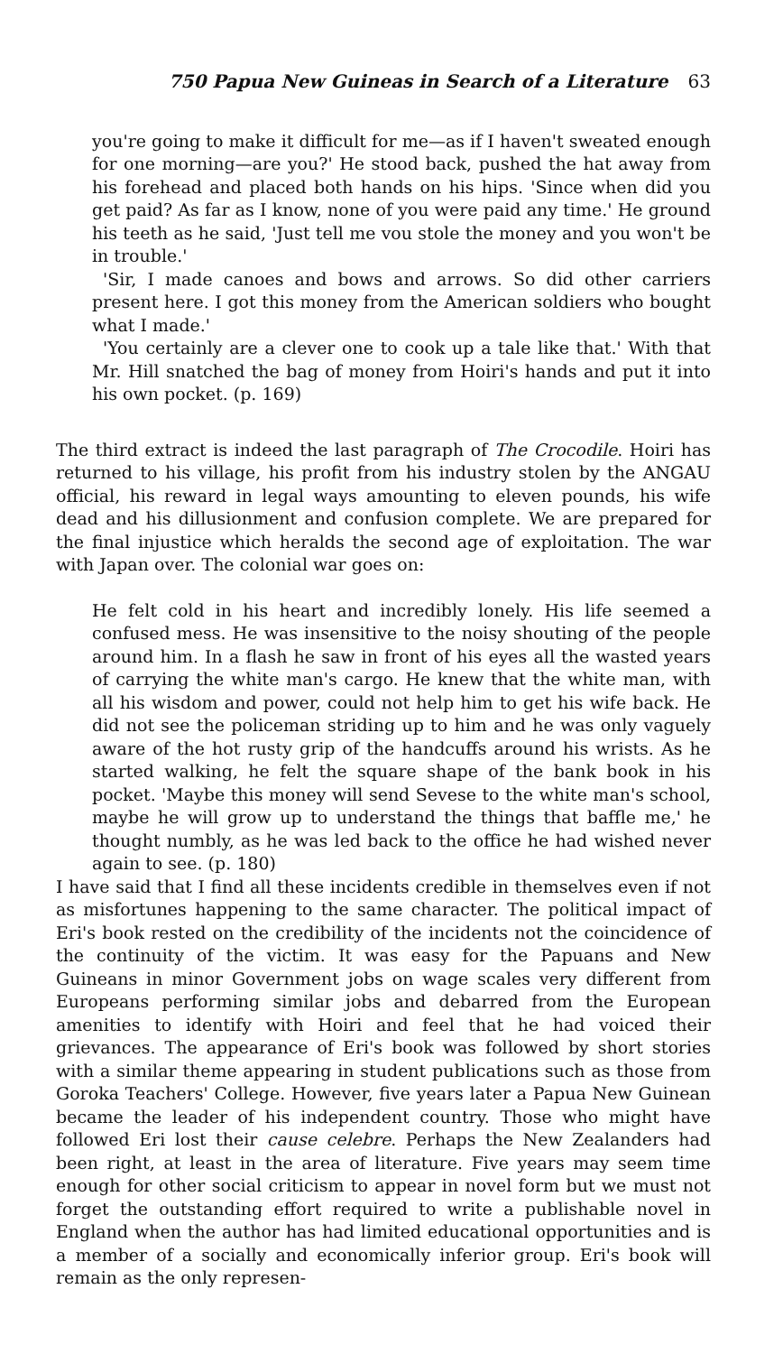750 Papua New Guineas in Search of a Literature 63
you're going to make it difficult for me—as if I haven't sweated enough for one morning—are you?' He stood back, pushed the hat away from his forehead and placed both hands on his hips. 'Since when did you get paid? As far as I know, none of you were paid any time.' He ground his teeth as he said, 'Just tell me vou stole the money and you won't be in trouble.'
'Sir, I made canoes and bows and arrows. So did other carriers present here. I got this money from the American soldiers who bought what I made.'
'You certainly are a clever one to cook up a tale like that.' With that Mr. Hill snatched the bag of money from Hoiri's hands and put it into his own pocket. (p. 169)
The third extract is indeed the last paragraph of The Crocodile. Hoiri has returned to his village, his profit from his industry stolen by the ANGAU official, his reward in legal ways amounting to eleven pounds, his wife dead and his dillusionment and confusion complete. We are prepared for the final injustice which heralds the second age of exploitation. The war with Japan over. The colonial war goes on:
He felt cold in his heart and incredibly lonely. His life seemed a confused mess. He was insensitive to the noisy shouting of the people around him. In a flash he saw in front of his eyes all the wasted years of carrying the white man's cargo. He knew that the white man, with all his wisdom and power, could not help him to get his wife back. He did not see the policeman striding up to him and he was only vaguely aware of the hot rusty grip of the handcuffs around his wrists. As he started walking, he felt the square shape of the bank book in his pocket. 'Maybe this money will send Sevese to the white man's school, maybe he will grow up to understand the things that baffle me,' he thought numbly, as he was led back to the office he had wished never again to see. (p. 180)
I have said that I find all these incidents credible in themselves even if not as misfortunes happening to the same character. The political impact of Eri's book rested on the credibility of the incidents not the coincidence of the continuity of the victim. It was easy for the Papuans and New Guineans in minor Government jobs on wage scales very different from Europeans performing similar jobs and debarred from the European amenities to identify with Hoiri and feel that he had voiced their grievances. The appearance of Eri's book was followed by short stories with a similar theme appearing in student publications such as those from Goroka Teachers' College. However, five years later a Papua New Guinean became the leader of his independent country. Those who might have followed Eri lost their cause celebre. Perhaps the New Zealanders had been right, at least in the area of literature. Five years may seem time enough for other social criticism to appear in novel form but we must not forget the outstanding effort required to write a publishable novel in England when the author has had limited educational opportunities and is a member of a socially and economically inferior group. Eri's book will remain as the only represen-